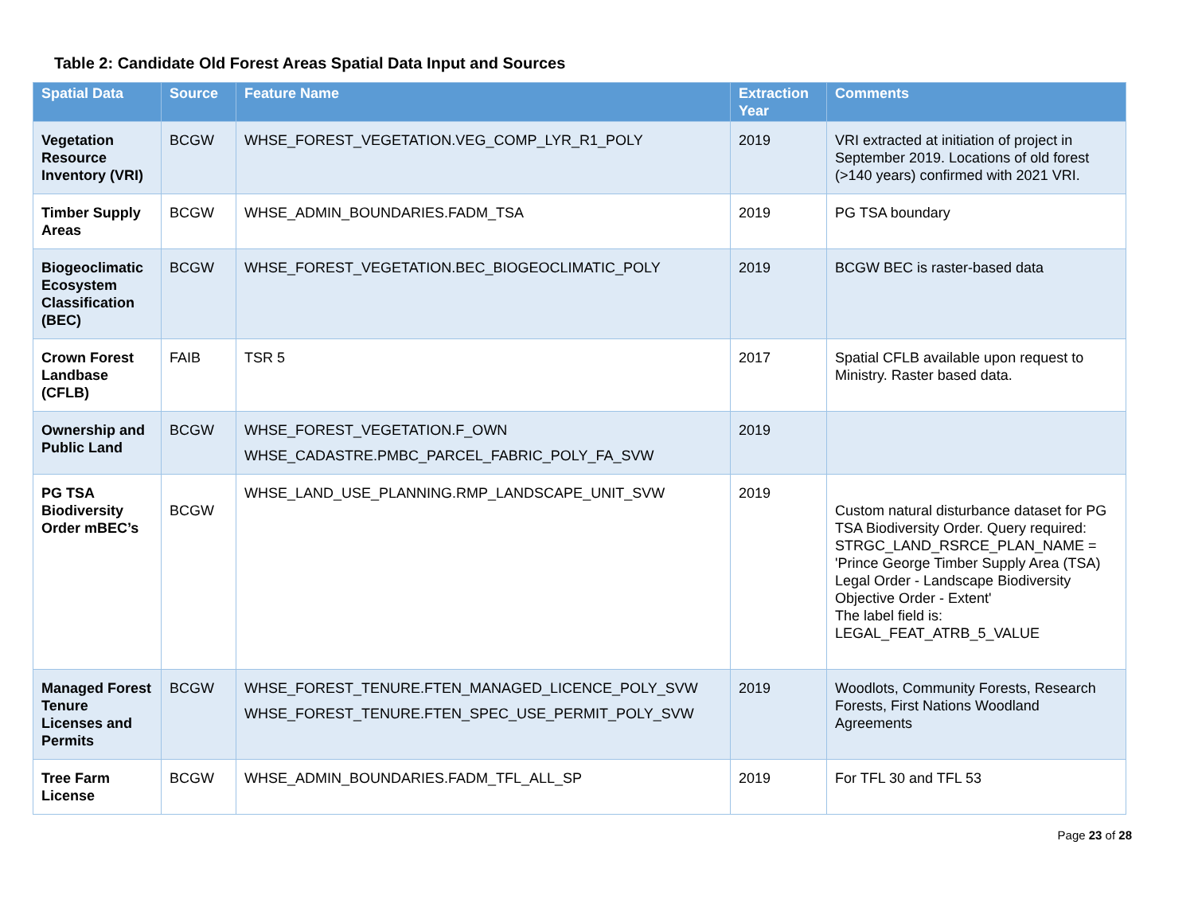Table 2: Candidate Old Forest Areas Spatial Data Input and Sources
| Spatial Data | Source | Feature Name | Extraction Year | Comments |
| --- | --- | --- | --- | --- |
| Vegetation Resource Inventory (VRI) | BCGW | WHSE_FOREST_VEGETATION.VEG_COMP_LYR_R1_POLY | 2019 | VRI extracted at initiation of project in September 2019. Locations of old forest (>140 years) confirmed with 2021 VRI. |
| Timber Supply Areas | BCGW | WHSE_ADMIN_BOUNDARIES.FADM_TSA | 2019 | PG TSA boundary |
| Biogeoclimatic Ecosystem Classification (BEC) | BCGW | WHSE_FOREST_VEGETATION.BEC_BIOGEOCLIMATIC_POLY | 2019 | BCGW BEC is raster-based data |
| Crown Forest Landbase (CFLB) | FAIB | TSR 5 | 2017 | Spatial CFLB available upon request to Ministry. Raster based data. |
| Ownership and Public Land | BCGW | WHSE_FOREST_VEGETATION.F_OWN WHSE_CADASTRE.PMBC_PARCEL_FABRIC_POLY_FA_SVW | 2019 | |
| PG TSA Biodiversity Order mBEC’s | BCGW | WHSE_LAND_USE_PLANNING.RMP_LANDSCAPE_UNIT_SVW | 2019 | Custom natural disturbance dataset for PG TSA Biodiversity Order. Query required: STRGC_LAND_RSRCE_PLAN_NAME = 'Prince George Timber Supply Area (TSA) Legal Order - Landscape Biodiversity Objective Order - Extent' The label field is: LEGAL_FEAT_ATRB_5_VALUE |
| Managed Forest Tenure Licenses and Permits | BCGW | WHSE_FOREST_TENURE.FTEN_MANAGED_LICENCE_POLY_SVW WHSE_FOREST_TENURE.FTEN_SPEC_USE_PERMIT_POLY_SVW | 2019 | Woodlots, Community Forests, Research Forests, First Nations Woodland Agreements |
| Tree Farm License | BCGW | WHSE_ADMIN_BOUNDARIES.FADM_TFL_ALL_SP | 2019 | For TFL 30 and TFL 53 |
Page 23 of 28